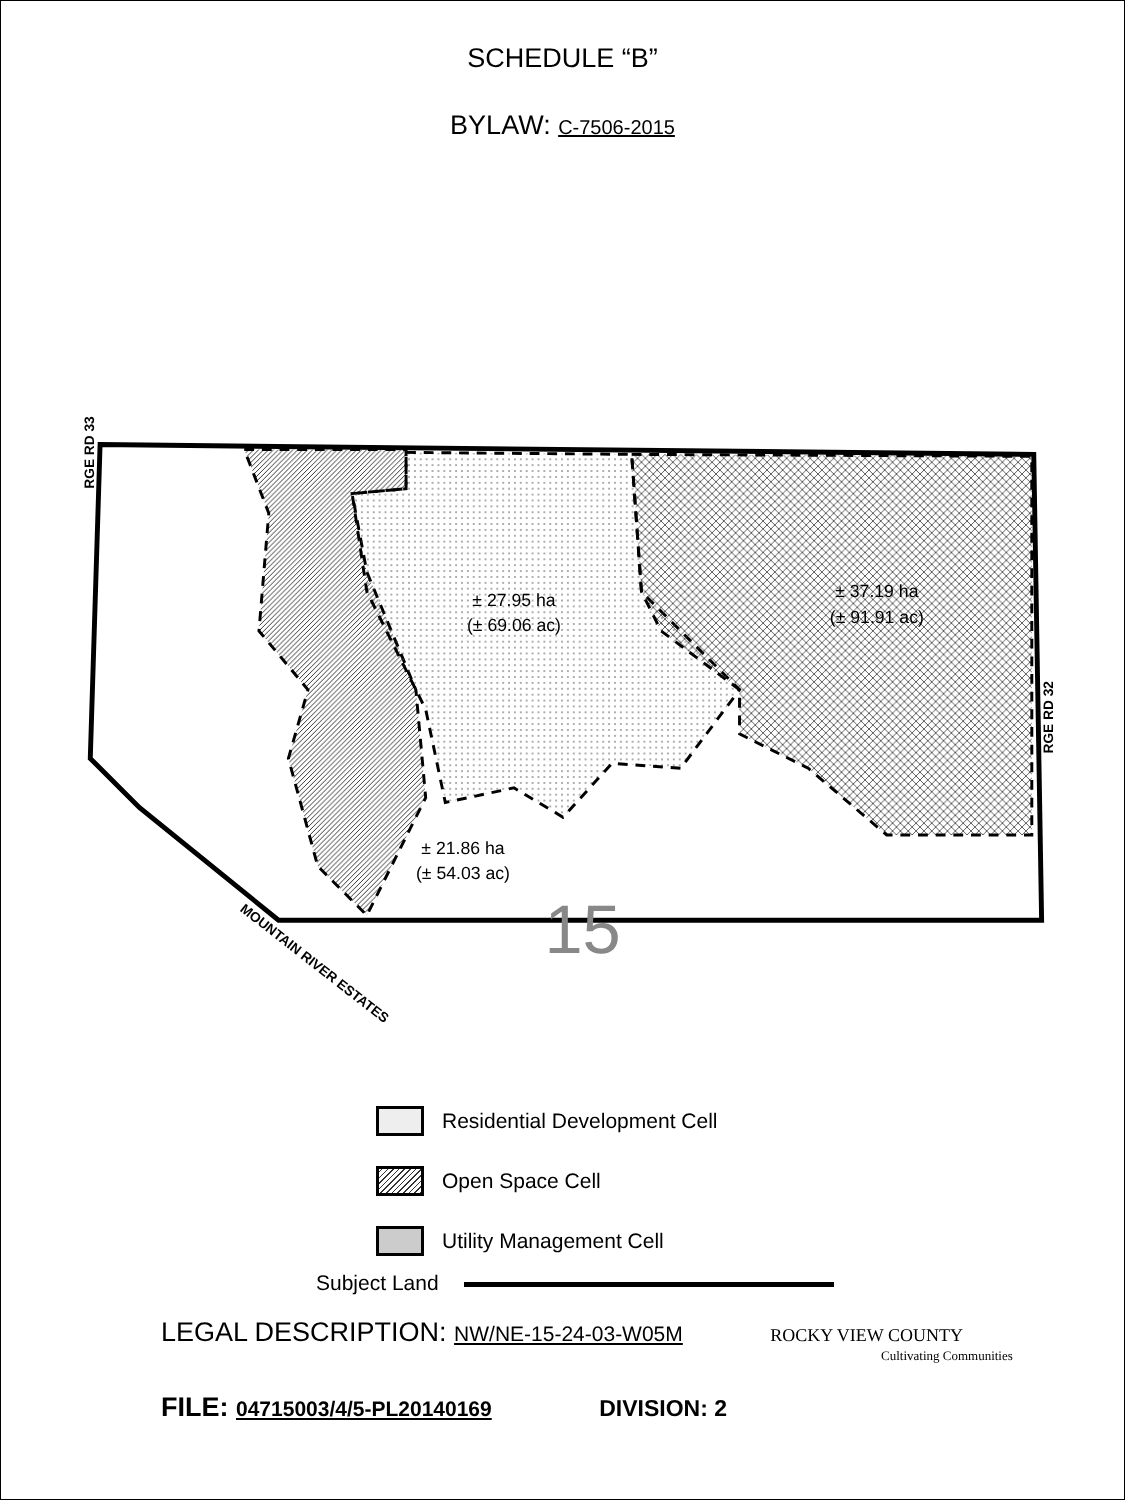SCHEDULE “B”
BYLAW: C-7506-2015
± 27.95 ha
(± 69.06 ac)
± 37.19 ha
(± 91.91 ac)
± 21.86 ha
(± 54.03 ac)
15
RGE RD 33
RGE RD 32
MOUNTAIN RIVER ESTATES
Residential Development Cell
Open Space Cell
Utility Management Cell
Subject Land
LEGAL DESCRIPTION: NW/NE-15-24-03-W05M ROCKY VIEW COUNTY
Cultivating Communities
FILE: 04715003/4/5-PL20140169 DIVISION: 2